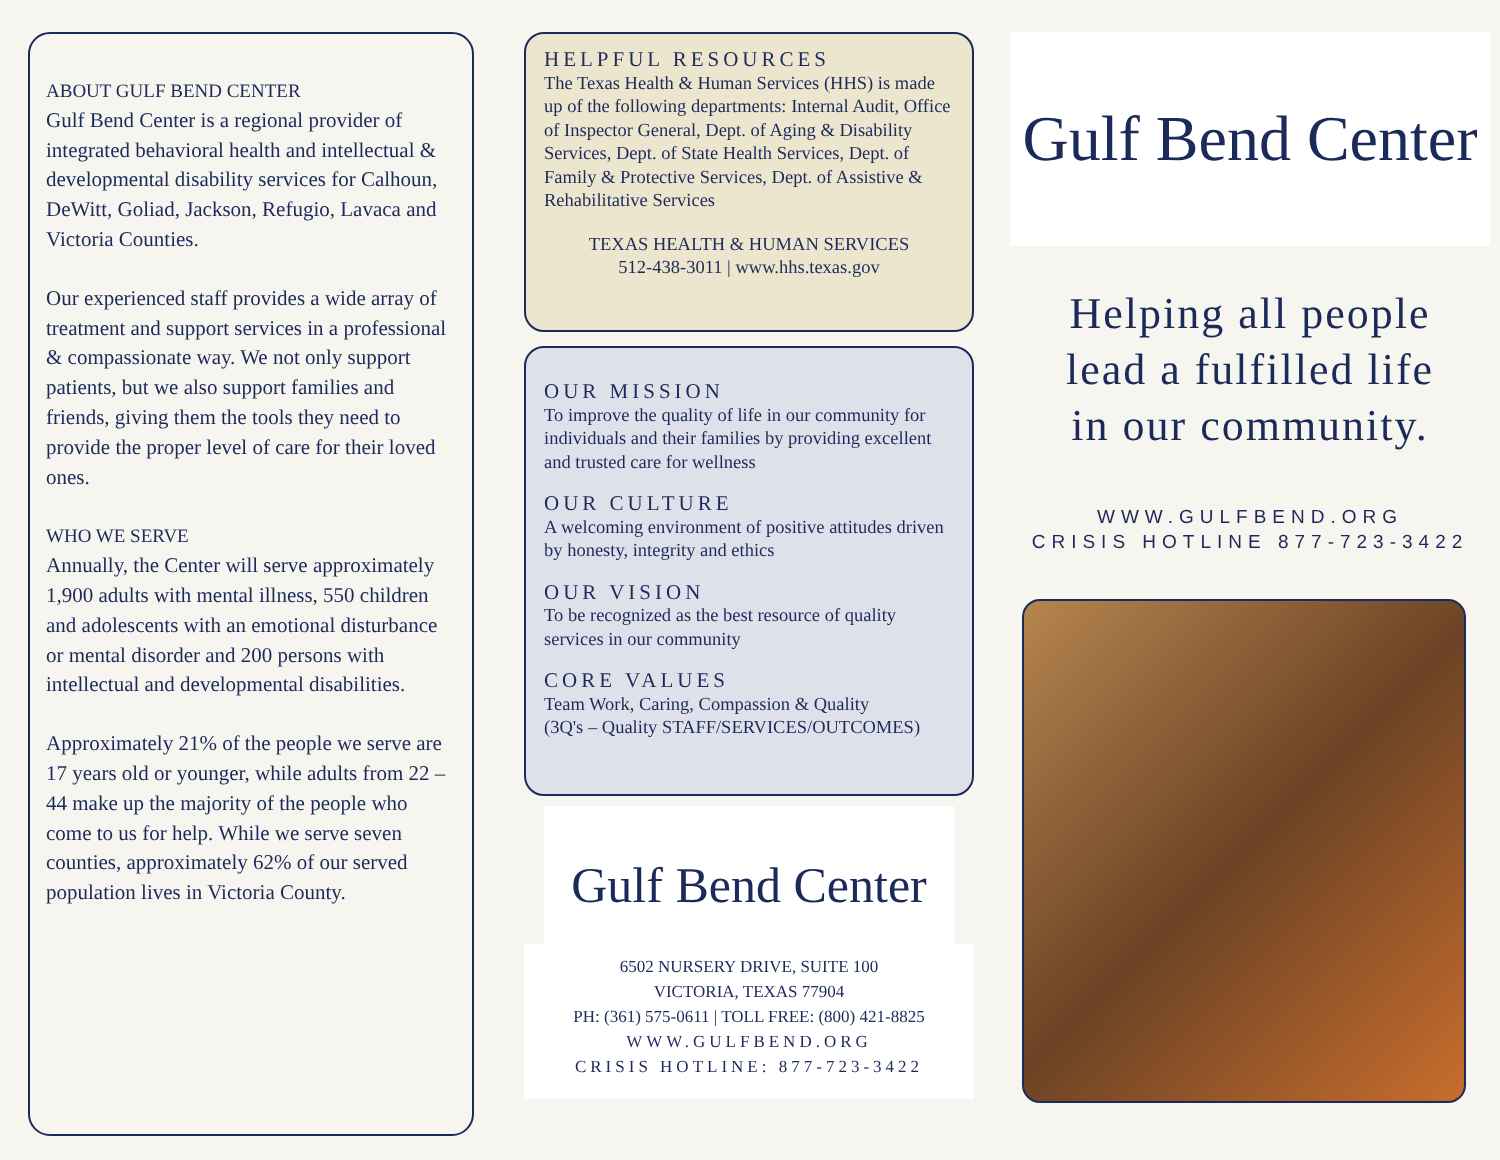ABOUT GULF BEND CENTER
Gulf Bend Center is a regional provider of integrated behavioral health and intellectual & developmental disability services for Calhoun, DeWitt, Goliad, Jackson, Refugio, Lavaca and Victoria Counties.
Our experienced staff provides a wide array of treatment and support services in a professional & compassionate way. We not only support patients, but we also support families and friends, giving them the tools they need to provide the proper level of care for their loved ones.
WHO WE SERVE
Annually, the Center will serve approximately 1,900 adults with mental illness, 550 children and adolescents with an emotional disturbance or mental disorder and 200 persons with intellectual and developmental disabilities.
Approximately 21% of the people we serve are 17 years old or younger, while adults from 22 – 44 make up the majority of the people who come to us for help. While we serve seven counties, approximately 62% of our served population lives in Victoria County.
HELPFUL RESOURCES
The Texas Health & Human Services (HHS) is made up of the following departments: Internal Audit, Office of Inspector General, Dept. of Aging & Disability Services, Dept. of State Health Services, Dept. of Family & Protective Services, Dept. of Assistive & Rehabilitative Services
TEXAS HEALTH & HUMAN SERVICES
512-438-3011 | www.hhs.texas.gov
OUR MISSION
To improve the quality of life in our community for individuals and their families by providing excellent and trusted care for wellness
OUR CULTURE
A welcoming environment of positive attitudes driven by honesty, integrity and ethics
OUR VISION
To be recognized as the best resource of quality services in our community
CORE VALUES
Team Work, Caring, Compassion & Quality
(3Q's – Quality STAFF/SERVICES/OUTCOMES)
Gulf Bend Center
6502 NURSERY DRIVE, SUITE 100
VICTORIA, TEXAS 77904
PH: (361) 575-0611 | TOLL FREE: (800) 421-8825
WWW.GULFBEND.ORG
CRISIS HOTLINE: 877-723-3422
Gulf Bend Center
Helping all people
lead a fulfilled life
in our community.
WWW.GULFBEND.ORG
CRISIS HOTLINE 877-723-3422